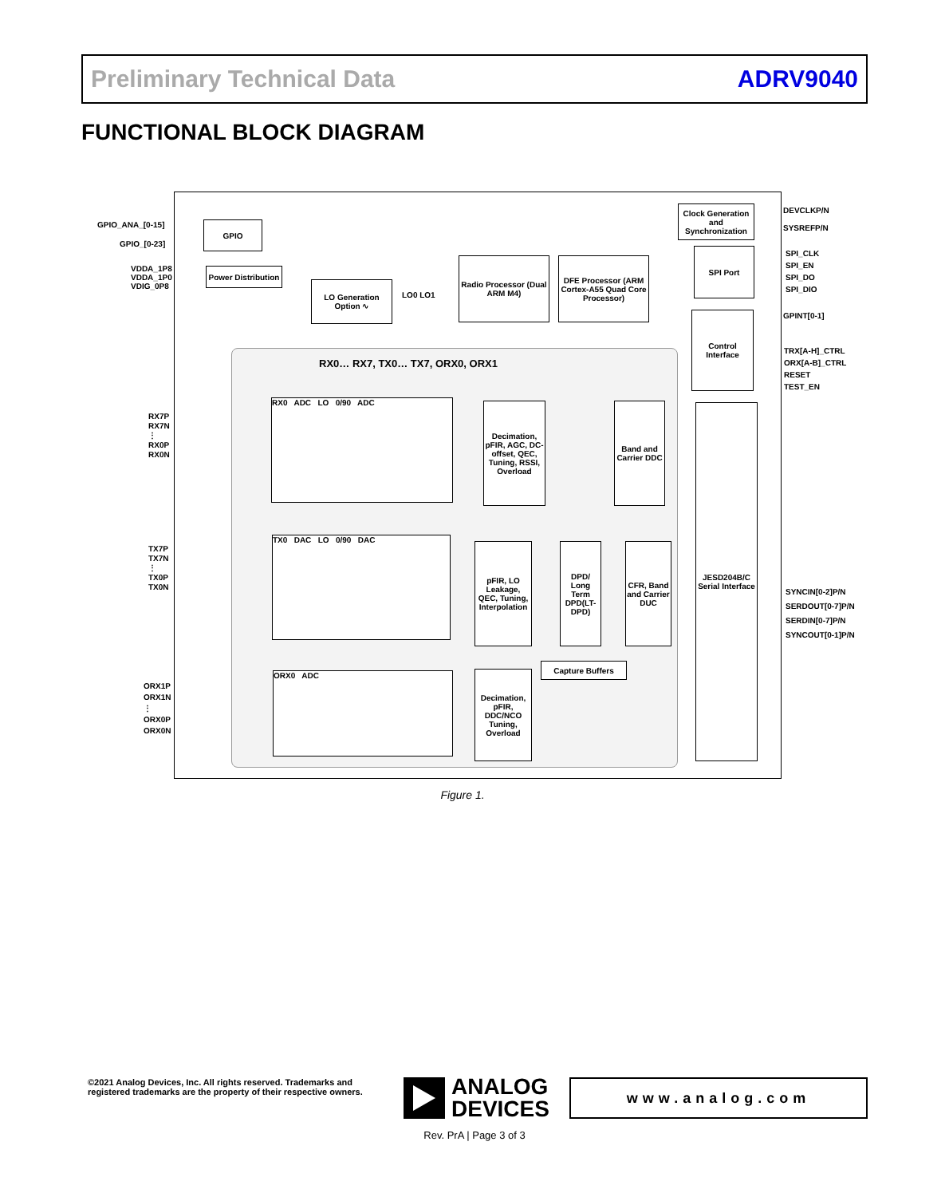Preliminary Technical Data ADRV9040
FUNCTIONAL BLOCK DIAGRAM
GPIO_ANA_[0-15]
GPIO_[0-23]
VDDA_1P8
VDDA_1P0
VDIG_0P8
GPIO
Power Distribution
LO Generation Option ∿
LO0 LO1
Radio Processor (Dual ARM M4)
DFE Processor (ARM Cortex-A55 Quad Core Processor)
Clock Generation and Synchronization
SPI Port
Control Interface
DEVCLKP/N
SYSREFP/N
SPI_CLK
SPI_EN
SPI_DO
SPI_DIO
GPINT[0-1]
TRX[A-H]_CTRL
ORX[A-B]_CTRL
RESET
TEST_EN
RX0… RX7, TX0… TX7, ORX0, ORX1
RX0 ADC LO 0/90 ADC
Decimation, pFIR, AGC, DC-offset, QEC, Tuning, RSSI, Overload
Band and Carrier DDC
JESD204B/C Serial Interface
RX7P
RX7N
⋮
RX0P
RX0N
TX0 DAC LO 0/90 DAC
pFIR, LO Leakage, QEC, Tuning, Interpolation
DPD/ Long Term DPD(LT-DPD)
CFR, Band and Carrier DUC
Capture Buffers
TX7P
TX7N
⋮
TX0P
TX0N
ORX0 ADC
Decimation, pFIR, DDC/NCO Tuning, Overload
ORX1P
ORX1N
⋮
ORX0P
ORX0N
SYNCIN[0-2]P/N
SERDOUT[0-7]P/N
SERDIN[0-7]P/N
SYNCOUT[0-1]P/N
Figure 1.
©2021 Analog Devices, Inc. All rights reserved. Trademarks and registered trademarks are the property of their respective owners.
ANALOG
DEVICES
www.analog.com
Rev. PrA | Page 3 of 3